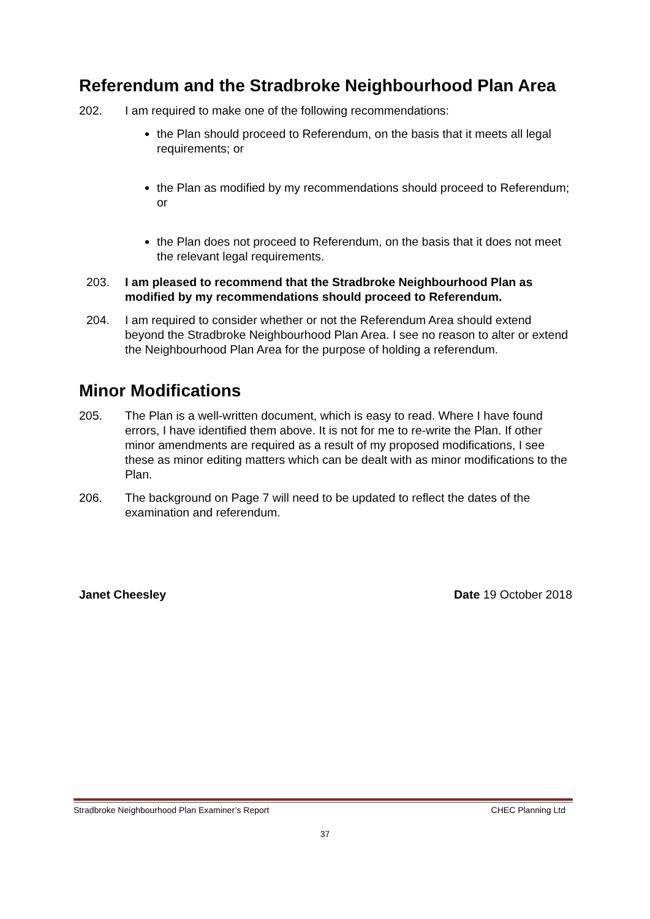Referendum and the Stradbroke Neighbourhood Plan Area
202. I am required to make one of the following recommendations:
the Plan should proceed to Referendum, on the basis that it meets all legal requirements; or
the Plan as modified by my recommendations should proceed to Referendum; or
the Plan does not proceed to Referendum, on the basis that it does not meet the relevant legal requirements.
203. I am pleased to recommend that the Stradbroke Neighbourhood Plan as modified by my recommendations should proceed to Referendum.
204. I am required to consider whether or not the Referendum Area should extend beyond the Stradbroke Neighbourhood Plan Area. I see no reason to alter or extend the Neighbourhood Plan Area for the purpose of holding a referendum.
Minor Modifications
205. The Plan is a well-written document, which is easy to read. Where I have found errors, I have identified them above. It is not for me to re-write the Plan. If other minor amendments are required as a result of my proposed modifications, I see these as minor editing matters which can be dealt with as minor modifications to the Plan.
206. The background on Page 7 will need to be updated to reflect the dates of the examination and referendum.
Janet Cheesley Date 19 October 2018
Stradbroke Neighbourhood Plan Examiner’s Report CHEC Planning Ltd
37